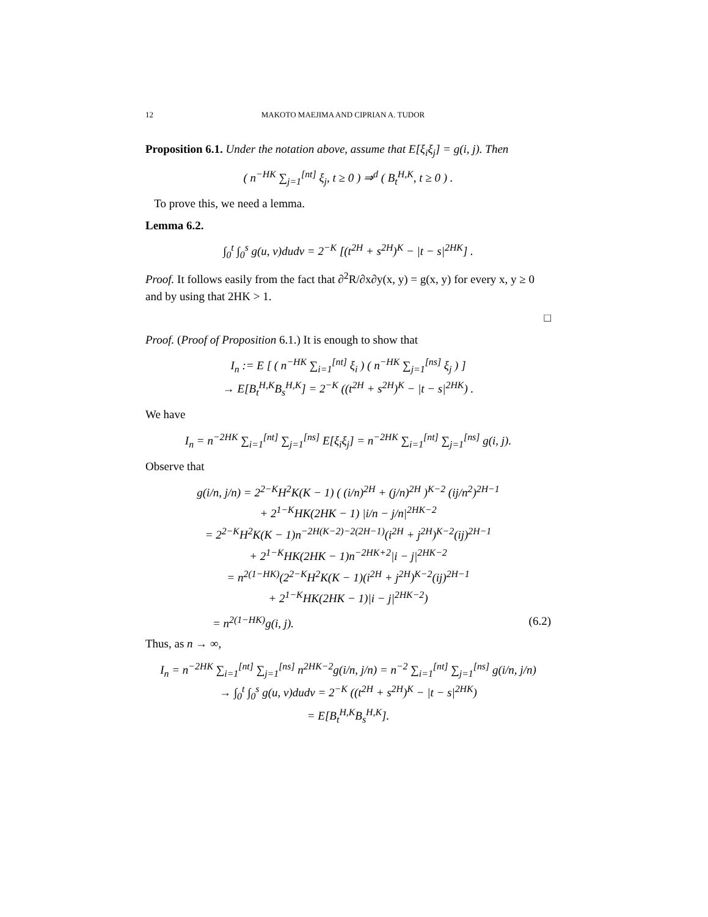12 MAKOTO MAEJIMA AND CIPRIAN A. TUDOR
Proposition 6.1. Under the notation above, assume that E[ξ<sub>i</sub>ξ<sub>j</sub>] = g(i, j). Then
( n<sup>−HK</sup> ∑<sub>j=1</sub><sup>[nt]</sup> ξ<sub>j</sub>, t ≥ 0 ) ⇒<sup>d</sup> ( B<sub>t</sub><sup>H,K</sup>, t ≥ 0 ) .
To prove this, we need a lemma.
Lemma 6.2.
∫<sub>0</sub><sup>t</sup> ∫<sub>0</sub><sup>s</sup> g(u, v)dudv = 2<sup>−K</sup> [(t<sup>2H</sup> + s<sup>2H</sup>)<sup>K</sup> − |t − s|<sup>2HK</sup>] .
Proof. It follows easily from the fact that ∂<sup>2</sup>R/∂x∂y(x, y) = g(x, y) for every x, y ≥ 0 and by using that 2HK > 1.
□
Proof. (Proof of Proposition 6.1.) It is enough to show that
I<sub>n</sub> := E [ ( n<sup>−HK</sup> ∑<sub>i=1</sub><sup>[nt]</sup> ξ<sub>i</sub> ) ( n<sup>−HK</sup> ∑<sub>j=1</sub><sup>[ns]</sup> ξ<sub>j</sub> ) ]
→ E[B<sub>t</sub><sup>H,K</sup>B<sub>s</sub><sup>H,K</sup>] = 2<sup>−K</sup> ((t<sup>2H</sup> + s<sup>2H</sup>)<sup>K</sup> − |t − s|<sup>2HK</sup>) .
We have
I<sub>n</sub> = n<sup>−2HK</sup> ∑<sub>i=1</sub><sup>[nt]</sup> ∑<sub>j=1</sub><sup>[ns]</sup> E[ξ<sub>i</sub>ξ<sub>j</sub>] = n<sup>−2HK</sup> ∑<sub>i=1</sub><sup>[nt]</sup> ∑<sub>j=1</sub><sup>[ns]</sup> g(i, j).
Observe that
g(i/n, j/n) = 2<sup>2−K</sup>H<sup>2</sup>K(K − 1) ( (i/n)<sup>2H</sup> + (j/n)<sup>2H</sup> )<sup>K−2</sup> (ij/n<sup>2</sup>)<sup>2H−1</sup>
+ 2<sup>1−K</sup>HK(2HK − 1) |i/n − j/n|<sup>2HK−2</sup>
= 2<sup>2−K</sup>H<sup>2</sup>K(K − 1)n<sup>−2H(K−2)−2(2H−1)</sup>(i<sup>2H</sup> + j<sup>2H</sup>)<sup>K−2</sup>(ij)<sup>2H−1</sup>
+ 2<sup>1−K</sup>HK(2HK − 1)n<sup>−2HK+2</sup>|i − j|<sup>2HK−2</sup>
= n<sup>2(1−HK)</sup>(2<sup>2−K</sup>H<sup>2</sup>K(K − 1)(i<sup>2H</sup> + j<sup>2H</sup>)<sup>K−2</sup>(ij)<sup>2H−1</sup>
+ 2<sup>1−K</sup>HK(2HK − 1)|i − j|<sup>2HK−2</sup>)
= n<sup>2(1−HK)</sup>g(i, j). (6.2)
Thus, as n → ∞,
I<sub>n</sub> = n<sup>−2HK</sup> ∑<sub>i=1</sub><sup>[nt]</sup> ∑<sub>j=1</sub><sup>[ns]</sup> n<sup>2HK−2</sup>g(i/n, j/n) = n<sup>−2</sup> ∑<sub>i=1</sub><sup>[nt]</sup> ∑<sub>j=1</sub><sup>[ns]</sup> g(i/n, j/n)
→ ∫<sub>0</sub><sup>t</sup> ∫<sub>0</sub><sup>s</sup> g(u, v)dudv = 2<sup>−K</sup> ((t<sup>2H</sup> + s<sup>2H</sup>)<sup>K</sup> − |t − s|<sup>2HK</sup>)
= E[B<sub>t</sub><sup>H,K</sup>B<sub>s</sub><sup>H,K</sup>].